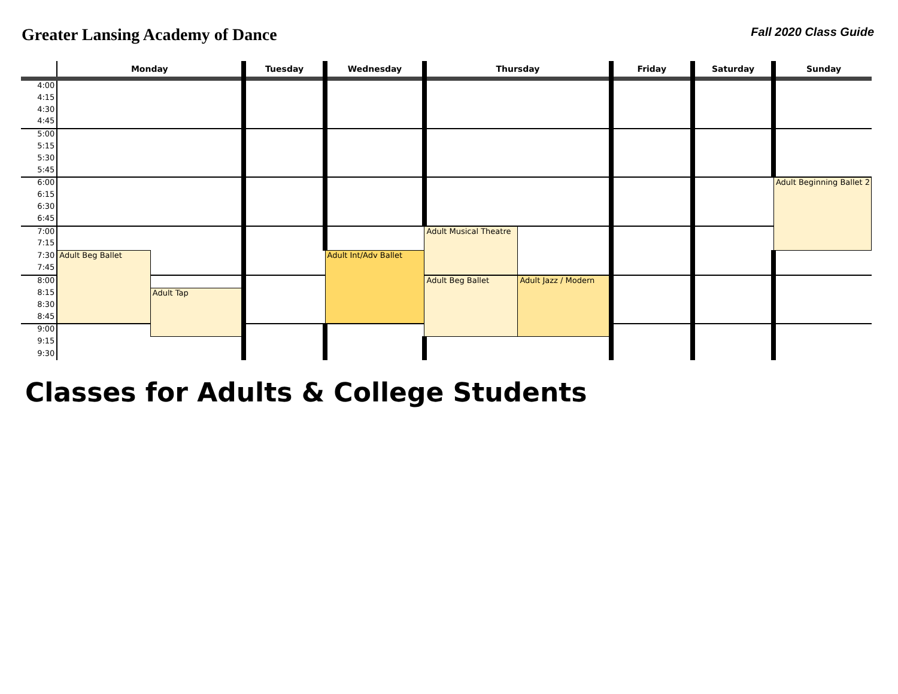Greater Lansing Academy of Dance
Fall 2020 Class Guide
| | Monday | | Tuesday | Wednesday | Thursday | | Friday | Saturday | Sunday |
| --- | --- | --- | --- | --- | --- | --- | --- | --- | --- |
| 4:00 | | | | | | | | | |
| 4:15 | | | | | | | | | |
| 4:30 | | | | | | | | | |
| 4:45 | | | | | | | | | |
| 5:00 | | | | | | | | | |
| 5:15 | | | | | | | | | |
| 5:30 | | | | | | | | | |
| 5:45 | | | | | | | | | |
| 6:00 | | | | | | | | | Adult Beginning Ballet 2 |
| 6:15 | | | | | | | | | |
| 6:30 | | | | | | | | | |
| 6:45 | | | | | | | | | |
| 7:00 | | | | | Adult Musical Theatre | | | | |
| 7:15 | | | | | | | | | |
| 7:30 | Adult Beg Ballet | | | Adult Int/Adv Ballet | | | | | |
| 7:45 | | | | | | | | | |
| 8:00 | | | | | Adult Beg Ballet | Adult Jazz / Modern | | | |
| 8:15 | | Adult Tap | | | | | | | |
| 8:30 | | | | | | | | | |
| 8:45 | | | | | | | | | |
| 9:00 | | | | | | | | | |
| 9:15 | | | | | | | | | |
| 9:30 | | | | | | | | | |
Classes for Adults & College Students